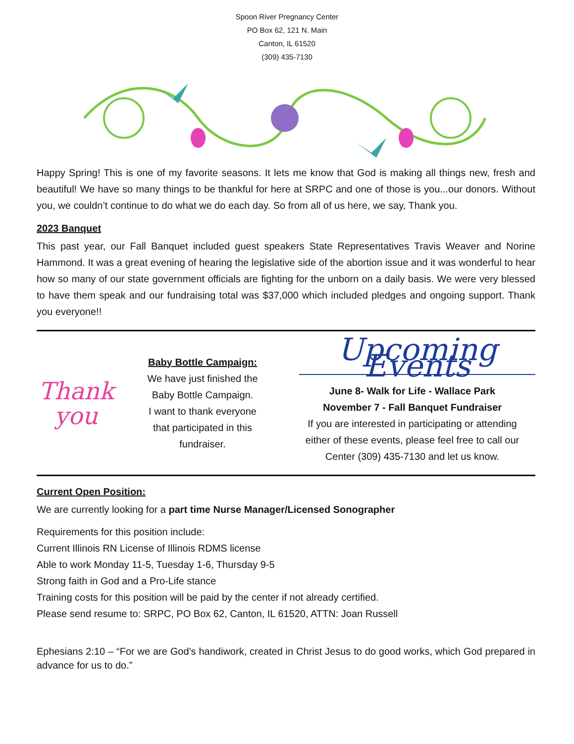Spoon River Pregnancy Center
PO Box 62, 121 N. Main
Canton, IL 61520
(309) 435-7130
Happy Spring! This is one of my favorite seasons. It lets me know that God is making all things new, fresh and beautiful! We have so many things to be thankful for here at SRPC and one of those is you...our donors. Without you, we couldn’t continue to do what we do each day. So from all of us here, we say, Thank you.
2023 Banquet
This past year, our Fall Banquet included guest speakers State Representatives Travis Weaver and Norine Hammond. It was a great evening of hearing the legislative side of the abortion issue and it was wonderful to hear how so many of our state government officials are fighting for the unborn on a daily basis. We were very blessed to have them speak and our fundraising total was $37,000 which included pledges and ongoing support. Thank you everyone!!
Thank
you
Baby Bottle Campaign:
We have just finished the
Baby Bottle Campaign.
I want to thank everyone
that participated in this
fundraiser.
Upcoming Events
June 8- Walk for Life - Wallace Park
November 7 - Fall Banquet Fundraiser
If you are interested in participating or attending
either of these events, please feel free to call our
Center (309) 435-7130 and let us know.
Current Open Position:
We are currently looking for a part time Nurse Manager/Licensed Sonographer
Requirements for this position include:
Current Illinois RN License of Illinois RDMS license
Able to work Monday 11-5, Tuesday 1-6, Thursday 9-5
Strong faith in God and a Pro-Life stance
Training costs for this position will be paid by the center if not already certified.
Please send resume to: SRPC, PO Box 62, Canton, IL 61520, ATTN: Joan Russell
Ephesians 2:10 – “For we are God’s handiwork, created in Christ Jesus to do good works, which God prepared in advance for us to do.”